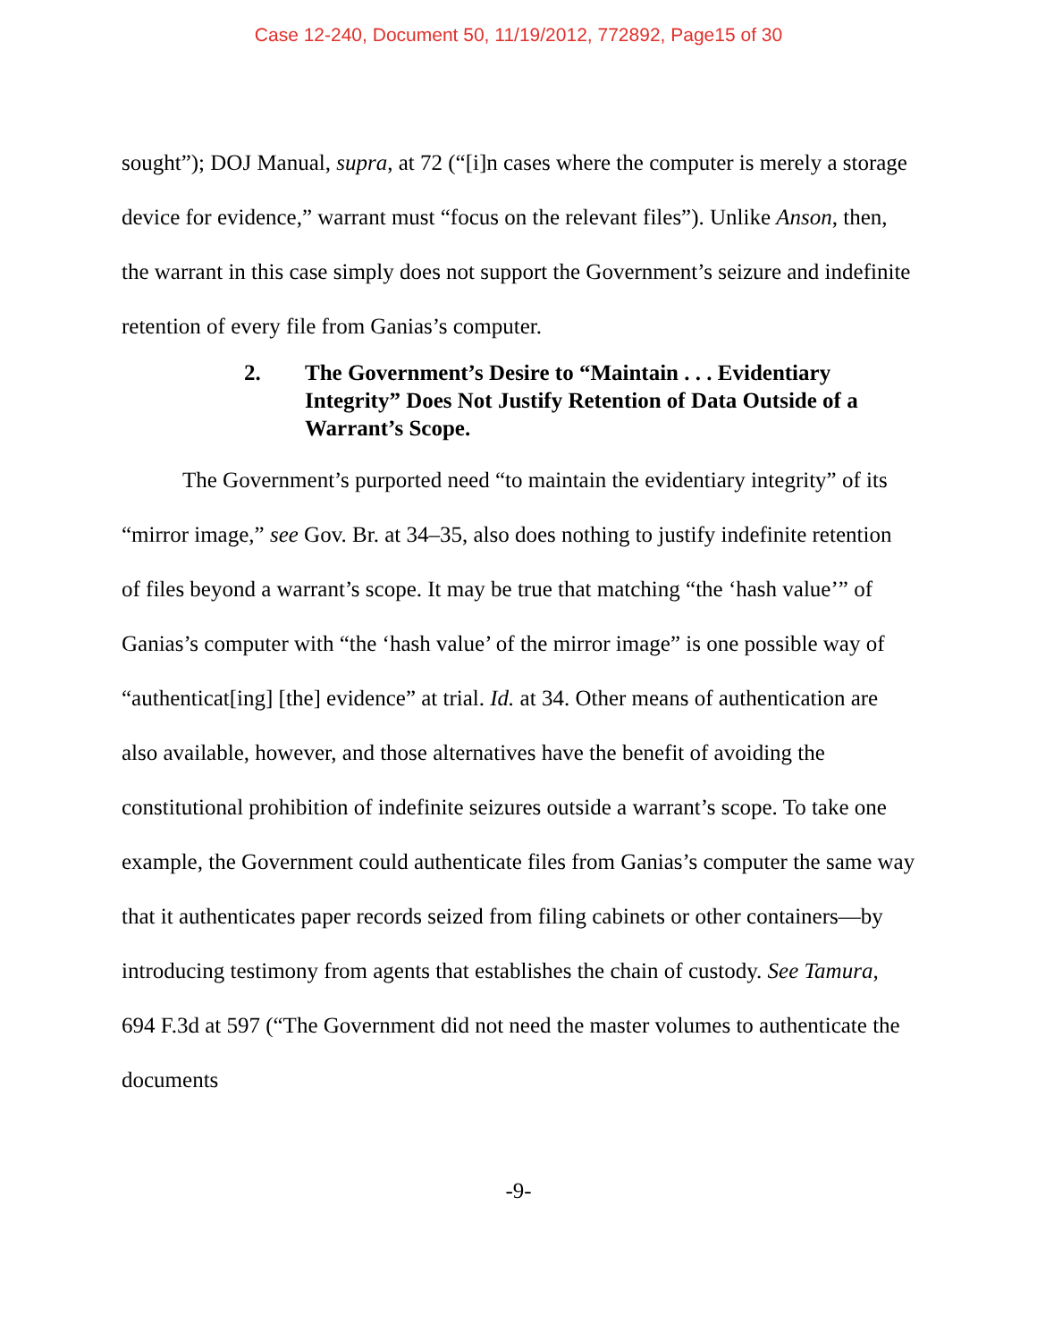Case 12-240, Document 50, 11/19/2012, 772892, Page15 of 30
sought”); DOJ Manual, supra, at 72 (“[i]n cases where the computer is merely a storage device for evidence,” warrant must “focus on the relevant files”). Unlike Anson, then, the warrant in this case simply does not support the Government’s seizure and indefinite retention of every file from Ganias’s computer.
2. The Government’s Desire to “Maintain . . . Evidentiary Integrity” Does Not Justify Retention of Data Outside of a Warrant’s Scope.
The Government’s purported need “to maintain the evidentiary integrity” of its “mirror image,” see Gov. Br. at 34–35, also does nothing to justify indefinite retention of files beyond a warrant’s scope. It may be true that matching “the ‘hash value’” of Ganias’s computer with “the ‘hash value’ of the mirror image” is one possible way of “authenticat[ing] [the] evidence” at trial. Id. at 34. Other means of authentication are also available, however, and those alternatives have the benefit of avoiding the constitutional prohibition of indefinite seizures outside a warrant’s scope. To take one example, the Government could authenticate files from Ganias’s computer the same way that it authenticates paper records seized from filing cabinets or other containers—by introducing testimony from agents that establishes the chain of custody. See Tamura, 694 F.3d at 597 (“The Government did not need the master volumes to authenticate the documents
-9-